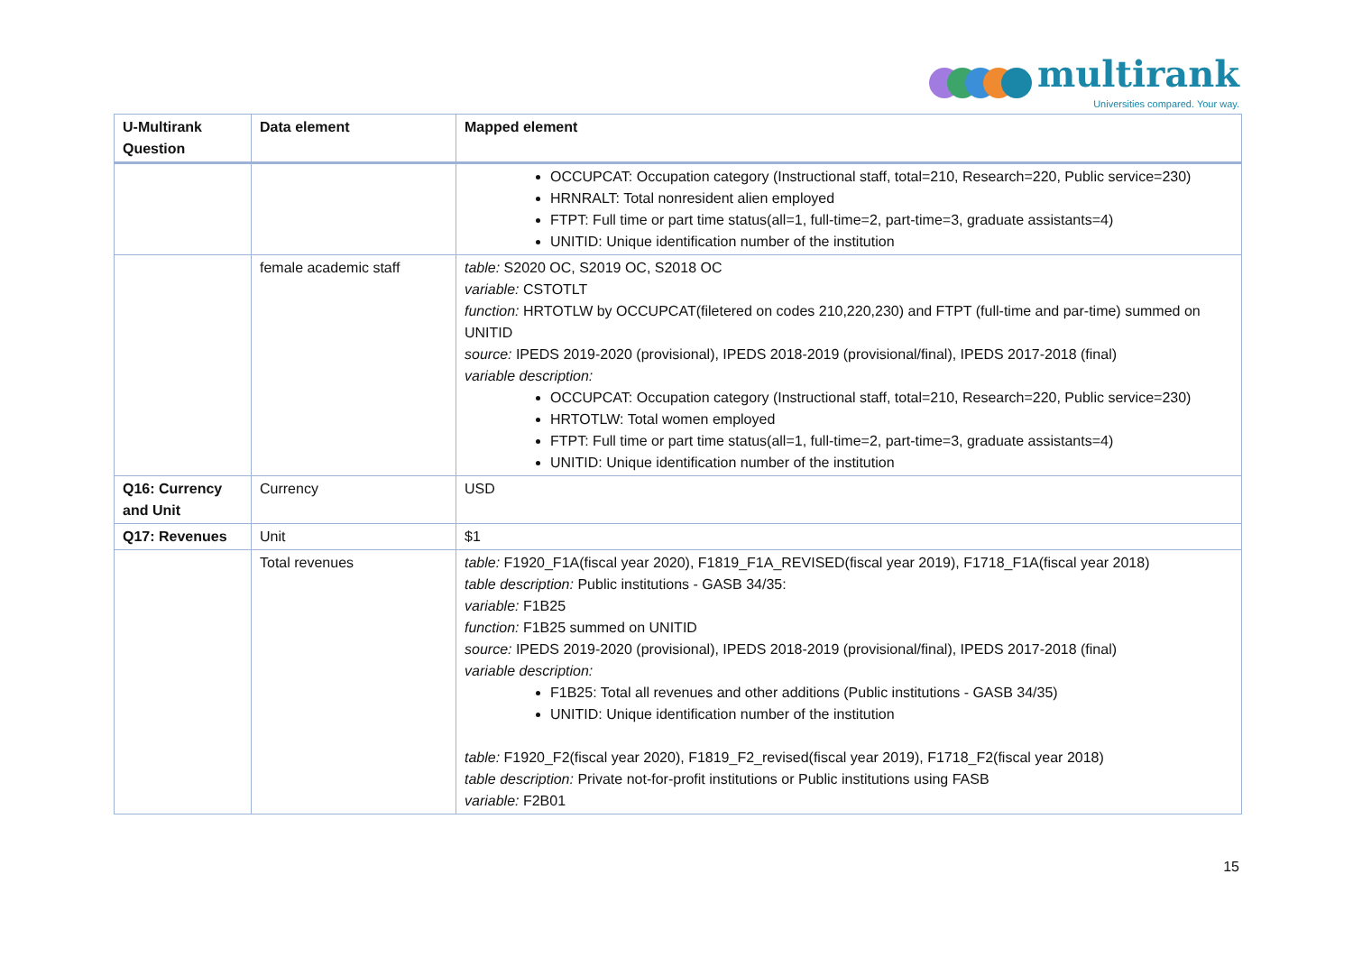multirank
Universities compared. Your way.
| U-Multirank Question | Data element | Mapped element |
| --- | --- | --- |
| | | OCCUPCAT: Occupation category (Instructional staff, total=210, Research=220, Public service=230) HRNRALT: Total nonresident alien employed FTPT: Full time or part time status(all=1, full-time=2, part-time=3, graduate assistants=4) UNITID: Unique identification number of the institution |
| | female academic staff | table: S2020 OC, S2019 OC, S2018 OC variable: CSTOTLT function: HRTOTLW by OCCUPCAT(filetered on codes 210,220,230) and FTPT (full-time and par-time) summed on UNITID source: IPEDS 2019-2020 (provisional), IPEDS 2018-2019 (provisional/final), IPEDS 2017-2018 (final) variable description: OCCUPCAT: Occupation category (Instructional staff, total=210, Research=220, Public service=230) HRTOTLW: Total women employed FTPT: Full time or part time status(all=1, full-time=2, part-time=3, graduate assistants=4) UNITID: Unique identification number of the institution |
| Q16: Currency and Unit | Currency | USD |
| Q17: Revenues | Unit | $1 |
| | Total revenues | table: F1920_F1A(fiscal year 2020), F1819_F1A_REVISED(fiscal year 2019), F1718_F1A(fiscal year 2018) table description: Public institutions - GASB 34/35: variable: F1B25 function: F1B25 summed on UNITID source: IPEDS 2019-2020 (provisional), IPEDS 2018-2019 (provisional/final), IPEDS 2017-2018 (final) variable description: F1B25: Total all revenues and other additions (Public institutions - GASB 34/35) UNITID: Unique identification number of the institution table: F1920_F2(fiscal year 2020), F1819_F2_revised(fiscal year 2019), F1718_F2(fiscal year 2018) table description: Private not-for-profit institutions or Public institutions using FASB variable: F2B01 |
15